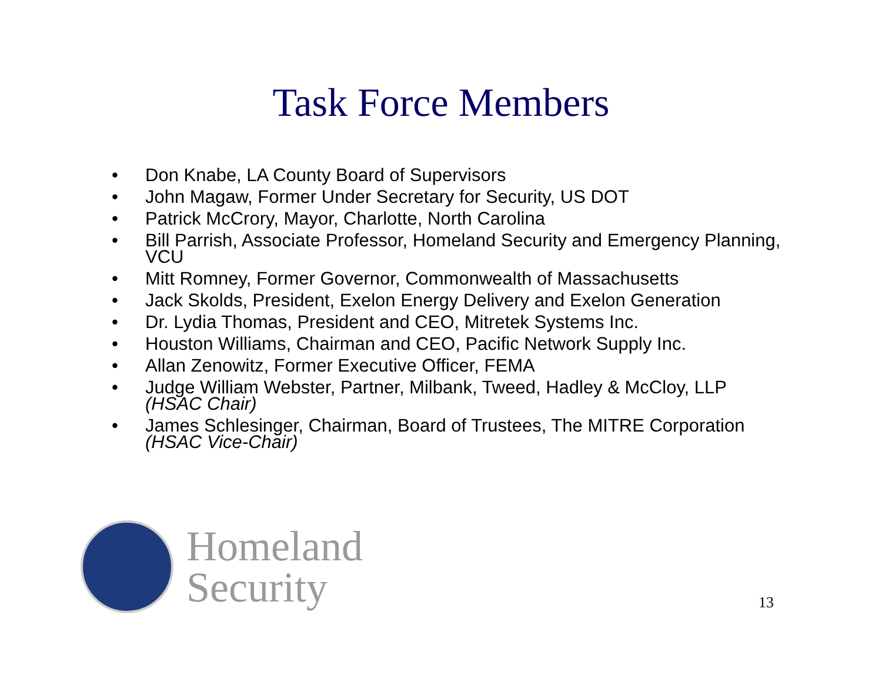Task Force Members
• Don Knabe, LA County Board of Supervisors
• John Magaw, Former Under Secretary for Security, US DOT
• Patrick McCrory, Mayor, Charlotte, North Carolina
• Bill Parrish, Associate Professor, Homeland Security and Emergency Planning, VCU
• Mitt Romney, Former Governor, Commonwealth of Massachusetts
• Jack Skolds, President, Exelon Energy Delivery and Exelon Generation
• Dr. Lydia Thomas, President and CEO, Mitretek Systems Inc.
• Houston Williams, Chairman and CEO, Pacific Network Supply Inc.
• Allan Zenowitz, Former Executive Officer, FEMA
• Judge William Webster, Partner, Milbank, Tweed, Hadley & McCloy, LLP (HSAC Chair)
• James Schlesinger, Chairman, Board of Trustees, The MITRE Corporation (HSAC Vice-Chair)
Homeland
Security
13